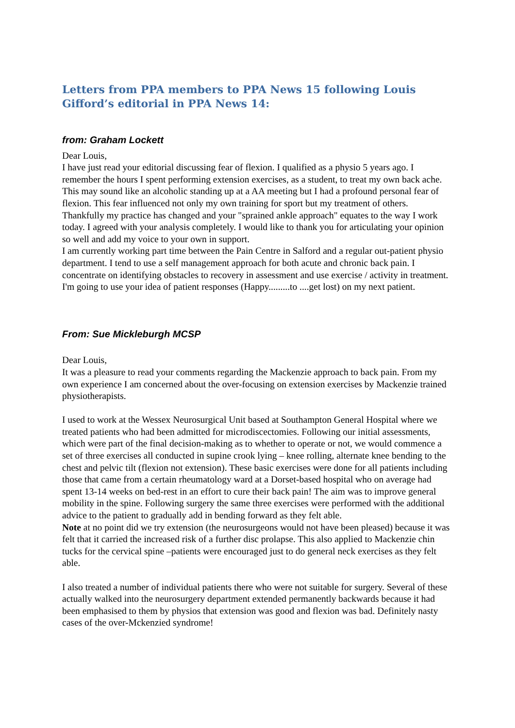Letters from PPA members to PPA News 15 following Louis Gifford’s editorial in PPA News 14:
from: Graham Lockett
Dear Louis,
I have just read your editorial discussing fear of flexion. I qualified as a physio 5 years ago. I remember the hours I spent performing extension exercises, as a student, to treat my own back ache. This may sound like an alcoholic standing up at a AA meeting but I had a profound personal fear of flexion. This fear influenced not only my own training for sport but my treatment of others.
Thankfully my practice has changed and your "sprained ankle approach" equates to the way I work today. I agreed with your analysis completely. I would like to thank you for articulating your opinion so well and add my voice to your own in support.
I am currently working part time between the Pain Centre in Salford and a regular out-patient physio department. I tend to use a self management approach for both acute and chronic back pain. I concentrate on identifying obstacles to recovery in assessment and use exercise / activity in treatment. I'm going to use your idea of patient responses (Happy.........to ....get lost) on my next patient.
From: Sue Mickleburgh MCSP
Dear Louis,
It was a pleasure to read your comments regarding the Mackenzie approach to back pain. From my own experience I am concerned about the over-focusing on extension exercises by Mackenzie trained physiotherapists.
I used to work at the Wessex Neurosurgical Unit based at Southampton General Hospital where we treated patients who had been admitted for microdiscectomies. Following our initial assessments, which were part of the final decision-making as to whether to operate or not, we would commence a set of three exercises all conducted in supine crook lying – knee rolling, alternate knee bending to the chest and pelvic tilt (flexion not extension). These basic exercises were done for all patients including those that came from a certain rheumatology ward at a Dorset-based hospital who on average had spent 13-14 weeks on bed-rest in an effort to cure their back pain! The aim was to improve general mobility in the spine. Following surgery the same three exercises were performed with the additional advice to the patient to gradually add in bending forward as they felt able.
Note at no point did we try extension (the neurosurgeons would not have been pleased) because it was felt that it carried the increased risk of a further disc prolapse. This also applied to Mackenzie chin tucks for the cervical spine –patients were encouraged just to do general neck exercises as they felt able.
I also treated a number of individual patients there who were not suitable for surgery. Several of these actually walked into the neurosurgery department extended permanently backwards because it had been emphasised to them by physios that extension was good and flexion was bad. Definitely nasty cases of the over-Mckenzied syndrome!